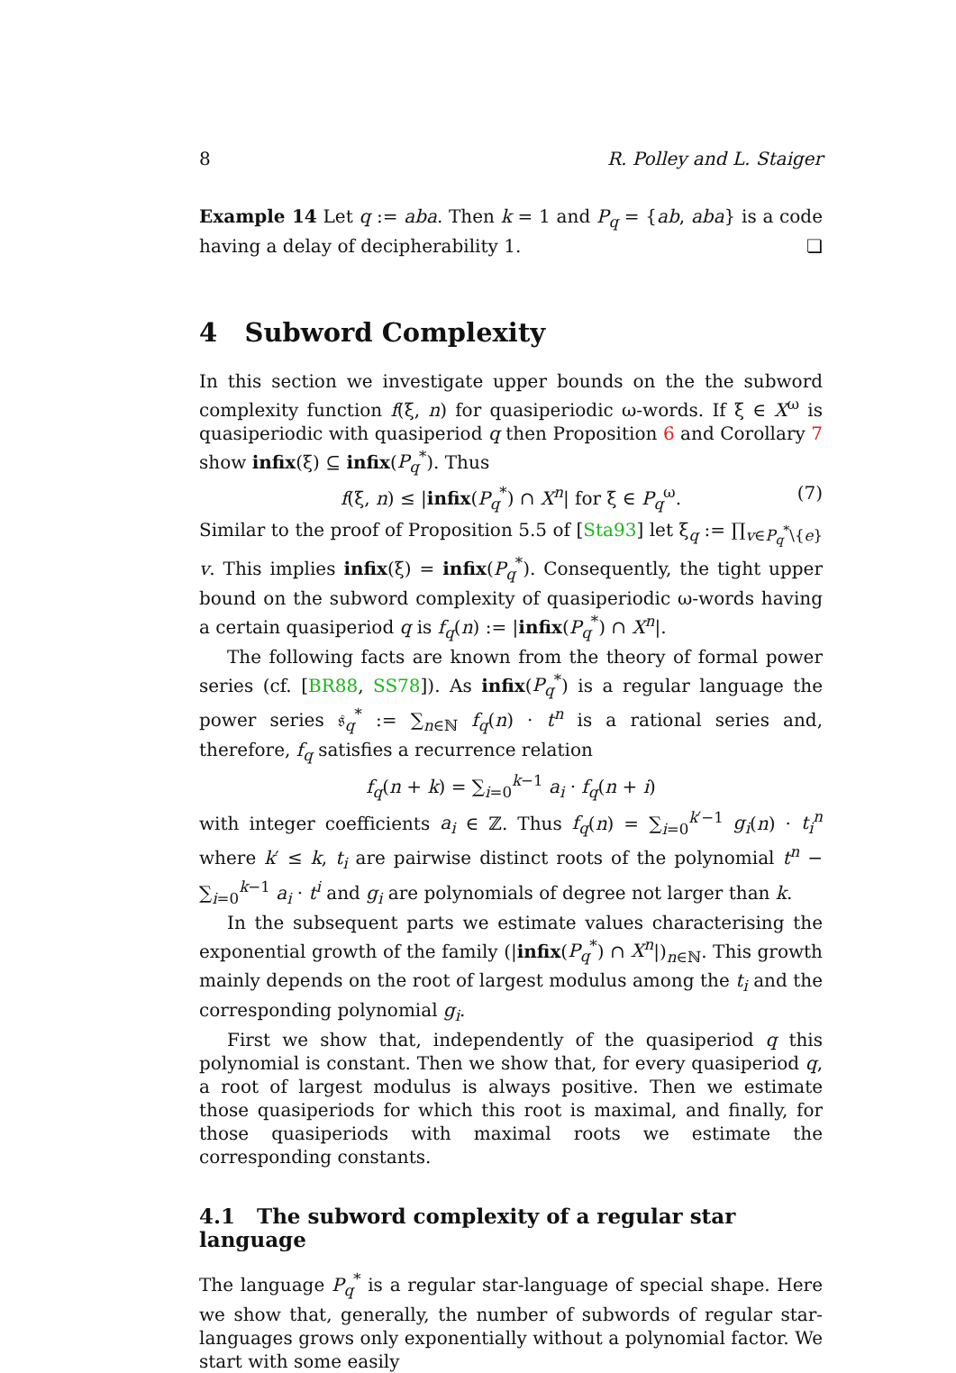8 R. Polley and L. Staiger
Example 14 Let q := aba. Then k = 1 and P<sub>q</sub> = {ab, aba} is a code having a delay of decipherability 1. ❏
4 Subword Complexity
In this section we investigate upper bounds on the the subword complexity function f(ξ, n) for quasiperiodic ω-words. If ξ ∈ X<sup>ω</sup> is quasiperiodic with quasiperiod q then Proposition 6 and Corollary 7 show infix(ξ) ⊆ infix(P<sub>q</sub><sup>*</sup>). Thus
f(ξ, n) ≤ |infix(P<sub>q</sub><sup>*</sup>) ∩ X<sup>n</sup>| for ξ ∈ P<sub>q</sub><sup>ω</sup>. (7)
Similar to the proof of Proposition 5.5 of [Sta93] let ξ<sub>q</sub> := ∏<sub>v∈P<sub>q</sub><sup>*</sup>\{e}</sub> v. This implies infix(ξ) = infix(P<sub>q</sub><sup>*</sup>). Consequently, the tight upper bound on the subword complexity of quasiperiodic ω-words having a certain quasiperiod q is f<sub>q</sub>(n) := |infix(P<sub>q</sub><sup>*</sup>) ∩ X<sup>n</sup>|.
The following facts are known from the theory of formal power series (cf. [BR88, SS78]). As infix(P<sub>q</sub><sup>*</sup>) is a regular language the power series 𝔰<sub>q</sub><sup>*</sup> := ∑<sub>n∈ℕ</sub> f<sub>q</sub>(n) · t<sup>n</sup> is a rational series and, therefore, f<sub>q</sub> satisfies a recurrence relation
f<sub>q</sub>(n + k) = ∑<sub>i=0</sub><sup>k−1</sup> a<sub>i</sub> · f<sub>q</sub>(n + i)
with integer coefficients a<sub>i</sub> ∈ ℤ. Thus f<sub>q</sub>(n) = ∑<sub>i=0</sub><sup>k′−1</sup> g<sub>i</sub>(n) · t<sub>i</sub><sup>n</sup> where k′ ≤ k, t<sub>i</sub> are pairwise distinct roots of the polynomial t<sup>n</sup> − ∑<sub>i=0</sub><sup>k−1</sup> a<sub>i</sub> · t<sup>i</sup> and g<sub>i</sub> are polynomials of degree not larger than k.
In the subsequent parts we estimate values characterising the exponential growth of the family (|infix(P<sub>q</sub><sup>*</sup>) ∩ X<sup>n</sup>|)<sub>n∈ℕ</sub>. This growth mainly depends on the root of largest modulus among the t<sub>i</sub> and the corresponding polynomial g<sub>i</sub>.
First we show that, independently of the quasiperiod q this polynomial is constant. Then we show that, for every quasiperiod q, a root of largest modulus is always positive. Then we estimate those quasiperiods for which this root is maximal, and finally, for those quasiperiods with maximal roots we estimate the corresponding constants.
4.1 The subword complexity of a regular star language
The language P<sub>q</sub><sup>*</sup> is a regular star-language of special shape. Here we show that, generally, the number of subwords of regular star-languages grows only exponentially without a polynomial factor. We start with some easily